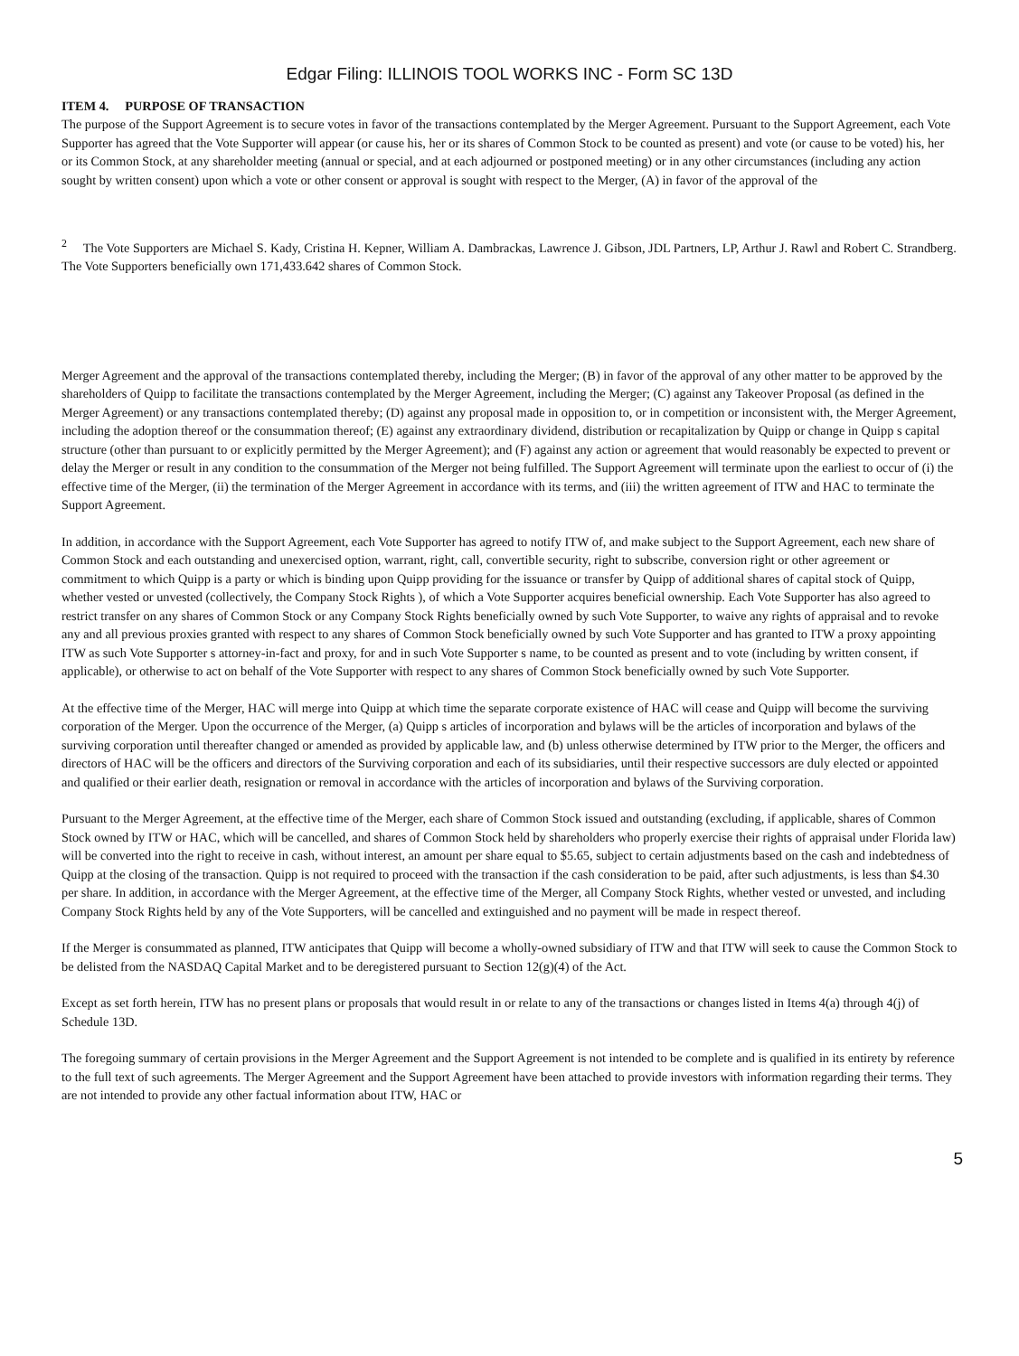Edgar Filing: ILLINOIS TOOL WORKS INC - Form SC 13D
ITEM 4. PURPOSE OF TRANSACTION
The purpose of the Support Agreement is to secure votes in favor of the transactions contemplated by the Merger Agreement. Pursuant to the Support Agreement, each Vote Supporter has agreed that the Vote Supporter will appear (or cause his, her or its shares of Common Stock to be counted as present) and vote (or cause to be voted) his, her or its Common Stock, at any shareholder meeting (annual or special, and at each adjourned or postponed meeting) or in any other circumstances (including any action sought by written consent) upon which a vote or other consent or approval is sought with respect to the Merger, (A) in favor of the approval of the
<sup>2</sup> The Vote Supporters are Michael S. Kady, Cristina H. Kepner, William A. Dambrackas, Lawrence J. Gibson, JDL Partners, LP, Arthur J. Rawl and Robert C. Strandberg. The Vote Supporters beneficially own 171,433.642 shares of Common Stock.
Merger Agreement and the approval of the transactions contemplated thereby, including the Merger; (B) in favor of the approval of any other matter to be approved by the shareholders of Quipp to facilitate the transactions contemplated by the Merger Agreement, including the Merger; (C) against any Takeover Proposal (as defined in the Merger Agreement) or any transactions contemplated thereby; (D) against any proposal made in opposition to, or in competition or inconsistent with, the Merger Agreement, including the adoption thereof or the consummation thereof; (E) against any extraordinary dividend, distribution or recapitalization by Quipp or change in Quipp s capital structure (other than pursuant to or explicitly permitted by the Merger Agreement); and (F) against any action or agreement that would reasonably be expected to prevent or delay the Merger or result in any condition to the consummation of the Merger not being fulfilled. The Support Agreement will terminate upon the earliest to occur of (i) the effective time of the Merger, (ii) the termination of the Merger Agreement in accordance with its terms, and (iii) the written agreement of ITW and HAC to terminate the Support Agreement.
In addition, in accordance with the Support Agreement, each Vote Supporter has agreed to notify ITW of, and make subject to the Support Agreement, each new share of Common Stock and each outstanding and unexercised option, warrant, right, call, convertible security, right to subscribe, conversion right or other agreement or commitment to which Quipp is a party or which is binding upon Quipp providing for the issuance or transfer by Quipp of additional shares of capital stock of Quipp, whether vested or unvested (collectively, the Company Stock Rights ), of which a Vote Supporter acquires beneficial ownership. Each Vote Supporter has also agreed to restrict transfer on any shares of Common Stock or any Company Stock Rights beneficially owned by such Vote Supporter, to waive any rights of appraisal and to revoke any and all previous proxies granted with respect to any shares of Common Stock beneficially owned by such Vote Supporter and has granted to ITW a proxy appointing ITW as such Vote Supporter s attorney-in-fact and proxy, for and in such Vote Supporter s name, to be counted as present and to vote (including by written consent, if applicable), or otherwise to act on behalf of the Vote Supporter with respect to any shares of Common Stock beneficially owned by such Vote Supporter.
At the effective time of the Merger, HAC will merge into Quipp at which time the separate corporate existence of HAC will cease and Quipp will become the surviving corporation of the Merger. Upon the occurrence of the Merger, (a) Quipp s articles of incorporation and bylaws will be the articles of incorporation and bylaws of the surviving corporation until thereafter changed or amended as provided by applicable law, and (b) unless otherwise determined by ITW prior to the Merger, the officers and directors of HAC will be the officers and directors of the Surviving corporation and each of its subsidiaries, until their respective successors are duly elected or appointed and qualified or their earlier death, resignation or removal in accordance with the articles of incorporation and bylaws of the Surviving corporation.
Pursuant to the Merger Agreement, at the effective time of the Merger, each share of Common Stock issued and outstanding (excluding, if applicable, shares of Common Stock owned by ITW or HAC, which will be cancelled, and shares of Common Stock held by shareholders who properly exercise their rights of appraisal under Florida law) will be converted into the right to receive in cash, without interest, an amount per share equal to $5.65, subject to certain adjustments based on the cash and indebtedness of Quipp at the closing of the transaction. Quipp is not required to proceed with the transaction if the cash consideration to be paid, after such adjustments, is less than $4.30 per share. In addition, in accordance with the Merger Agreement, at the effective time of the Merger, all Company Stock Rights, whether vested or unvested, and including Company Stock Rights held by any of the Vote Supporters, will be cancelled and extinguished and no payment will be made in respect thereof.
If the Merger is consummated as planned, ITW anticipates that Quipp will become a wholly-owned subsidiary of ITW and that ITW will seek to cause the Common Stock to be delisted from the NASDAQ Capital Market and to be deregistered pursuant to Section 12(g)(4) of the Act.
Except as set forth herein, ITW has no present plans or proposals that would result in or relate to any of the transactions or changes listed in Items 4(a) through 4(j) of Schedule 13D.
The foregoing summary of certain provisions in the Merger Agreement and the Support Agreement is not intended to be complete and is qualified in its entirety by reference to the full text of such agreements. The Merger Agreement and the Support Agreement have been attached to provide investors with information regarding their terms. They are not intended to provide any other factual information about ITW, HAC or
5